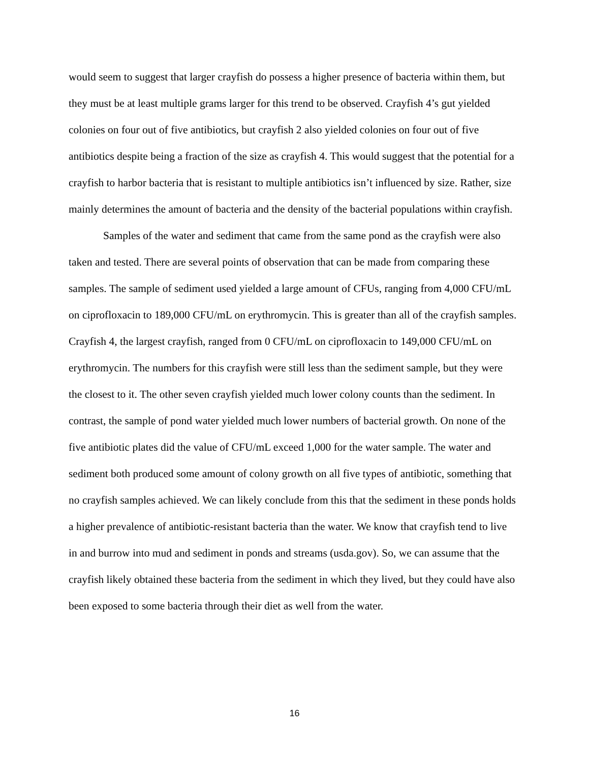would seem to suggest that larger crayfish do possess a higher presence of bacteria within them, but they must be at least multiple grams larger for this trend to be observed. Crayfish 4’s gut yielded colonies on four out of five antibiotics, but crayfish 2 also yielded colonies on four out of five antibiotics despite being a fraction of the size as crayfish 4. This would suggest that the potential for a crayfish to harbor bacteria that is resistant to multiple antibiotics isn’t influenced by size. Rather, size mainly determines the amount of bacteria and the density of the bacterial populations within crayfish.
Samples of the water and sediment that came from the same pond as the crayfish were also taken and tested. There are several points of observation that can be made from comparing these samples. The sample of sediment used yielded a large amount of CFUs, ranging from 4,000 CFU/mL on ciprofloxacin to 189,000 CFU/mL on erythromycin. This is greater than all of the crayfish samples. Crayfish 4, the largest crayfish, ranged from 0 CFU/mL on ciprofloxacin to 149,000 CFU/mL on erythromycin. The numbers for this crayfish were still less than the sediment sample, but they were the closest to it. The other seven crayfish yielded much lower colony counts than the sediment. In contrast, the sample of pond water yielded much lower numbers of bacterial growth. On none of the five antibiotic plates did the value of CFU/mL exceed 1,000 for the water sample. The water and sediment both produced some amount of colony growth on all five types of antibiotic, something that no crayfish samples achieved. We can likely conclude from this that the sediment in these ponds holds a higher prevalence of antibiotic-resistant bacteria than the water. We know that crayfish tend to live in and burrow into mud and sediment in ponds and streams (usda.gov). So, we can assume that the crayfish likely obtained these bacteria from the sediment in which they lived, but they could have also been exposed to some bacteria through their diet as well from the water.
16